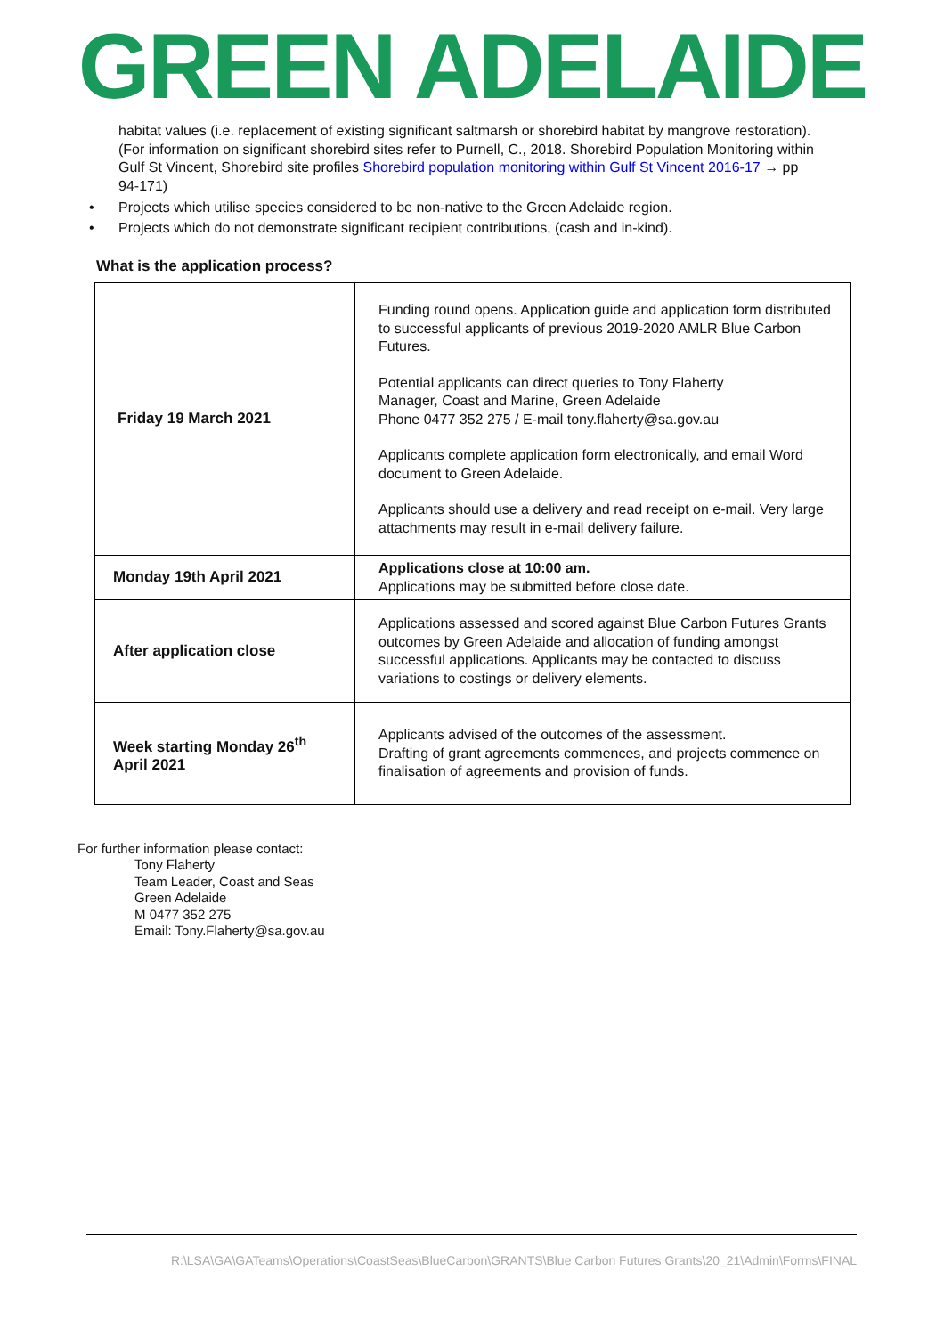GREEN ADELAIDE
habitat values (i.e. replacement of existing significant saltmarsh or shorebird habitat by mangrove restoration).
(For information on significant shorebird sites refer to Purnell, C., 2018. Shorebird Population Monitoring within Gulf St Vincent, Shorebird site profiles Shorebird population monitoring within Gulf St Vincent 2016-17 → pp 94-171)
• Projects which utilise species considered to be non-native to the Green Adelaide region.
• Projects which do not demonstrate significant recipient contributions, (cash and in-kind).
What is the application process?
| Friday 19 March 2021 | Funding round opens. Application guide and application form distributed to successful applicants of previous 2019-2020 AMLR Blue Carbon Futures. Potential applicants can direct queries to Tony Flaherty Manager, Coast and Marine, Green Adelaide Phone 0477 352 275 / E-mail tony.flaherty@sa.gov.au Applicants complete application form electronically, and email Word document to Green Adelaide. Applicants should use a delivery and read receipt on e-mail. Very large attachments may result in e-mail delivery failure. |
| Monday 19th April 2021 | Applications close at 10:00 am. Applications may be submitted before close date. |
| After application close | Applications assessed and scored against Blue Carbon Futures Grants outcomes by Green Adelaide and allocation of funding amongst successful applications. Applicants may be contacted to discuss variations to costings or delivery elements. |
| Week starting Monday 26<sup>th</sup> April 2021 | Applicants advised of the outcomes of the assessment. Drafting of grant agreements commences, and projects commence on finalisation of agreements and provision of funds. |
For further information please contact:
Tony Flaherty
Team Leader, Coast and Seas
Green Adelaide
M 0477 352 275
Email: Tony.Flaherty@sa.gov.au
R:\LSA\GA\GATeams\Operations\CoastSeas\BlueCarbon\GRANTS\Blue Carbon Futures Grants\20_21\Admin\Forms\FINAL